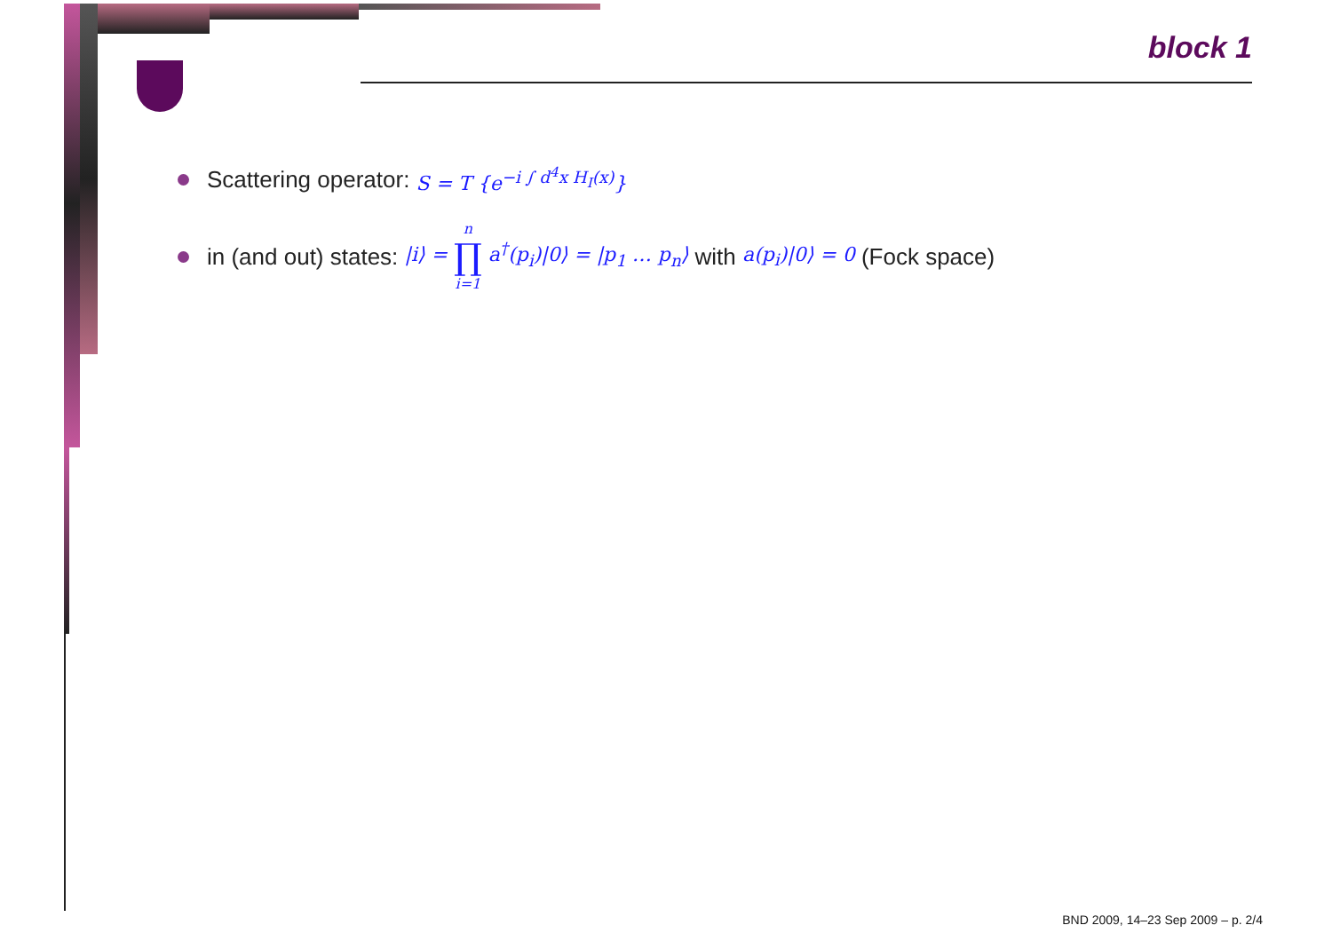block 1
Scattering operator: S = T {e<sup>−i ∫ d<sup>4</sup>x H<sub>I</sub>(x)</sup>}
in (and out) states: |i⟩ = n ∏ i=1 a<sup>†</sup>(p<sub>i</sub>)|0⟩ = |p<sub>1</sub> … p<sub>n</sub>⟩ with a(p<sub>i</sub>)|0⟩ = 0 (Fock space)
BND 2009, 14–23 Sep 2009 – p. 2/4